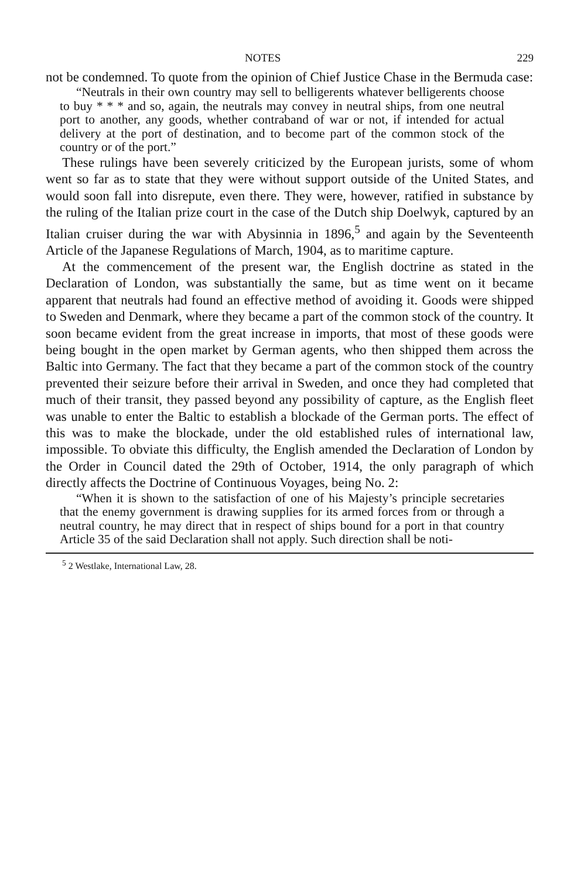NOTES 229
not be condemned. To quote from the opinion of Chief Justice Chase in the Bermuda case:
“Neutrals in their own country may sell to belligerents whatever belligerents choose to buy * * * and so, again, the neutrals may convey in neutral ships, from one neutral port to another, any goods, whether contraband of war or not, if intended for actual delivery at the port of destination, and to become part of the common stock of the country or of the port.”
These rulings have been severely criticized by the European jurists, some of whom went so far as to state that they were without support outside of the United States, and would soon fall into disrepute, even there. They were, however, ratified in substance by the ruling of the Italian prize court in the case of the Dutch ship Doelwyk, captured by an Italian cruiser during the war with Abysinnia in 1896,<sup>5</sup> and again by the Seventeenth Article of the Japanese Regulations of March, 1904, as to maritime capture.
At the commencement of the present war, the English doctrine as stated in the Declaration of London, was substantially the same, but as time went on it became apparent that neutrals had found an effective method of avoiding it. Goods were shipped to Sweden and Denmark, where they became a part of the common stock of the country. It soon became evident from the great increase in imports, that most of these goods were being bought in the open market by German agents, who then shipped them across the Baltic into Germany. The fact that they became a part of the common stock of the country prevented their seizure before their arrival in Sweden, and once they had completed that much of their transit, they passed beyond any possibility of capture, as the English fleet was unable to enter the Baltic to establish a blockade of the German ports. The effect of this was to make the blockade, under the old established rules of international law, impossible. To obviate this difficulty, the English amended the Declaration of London by the Order in Council dated the 29th of October, 1914, the only paragraph of which directly affects the Doctrine of Continuous Voyages, being No. 2:
“When it is shown to the satisfaction of one of his Majesty’s principle secretaries that the enemy government is drawing supplies for its armed forces from or through a neutral country, he may direct that in respect of ships bound for a port in that country Article 35 of the said Declaration shall not apply. Such direction shall be noti-
<sup>5</sup> 2 Westlake, International Law, 28.